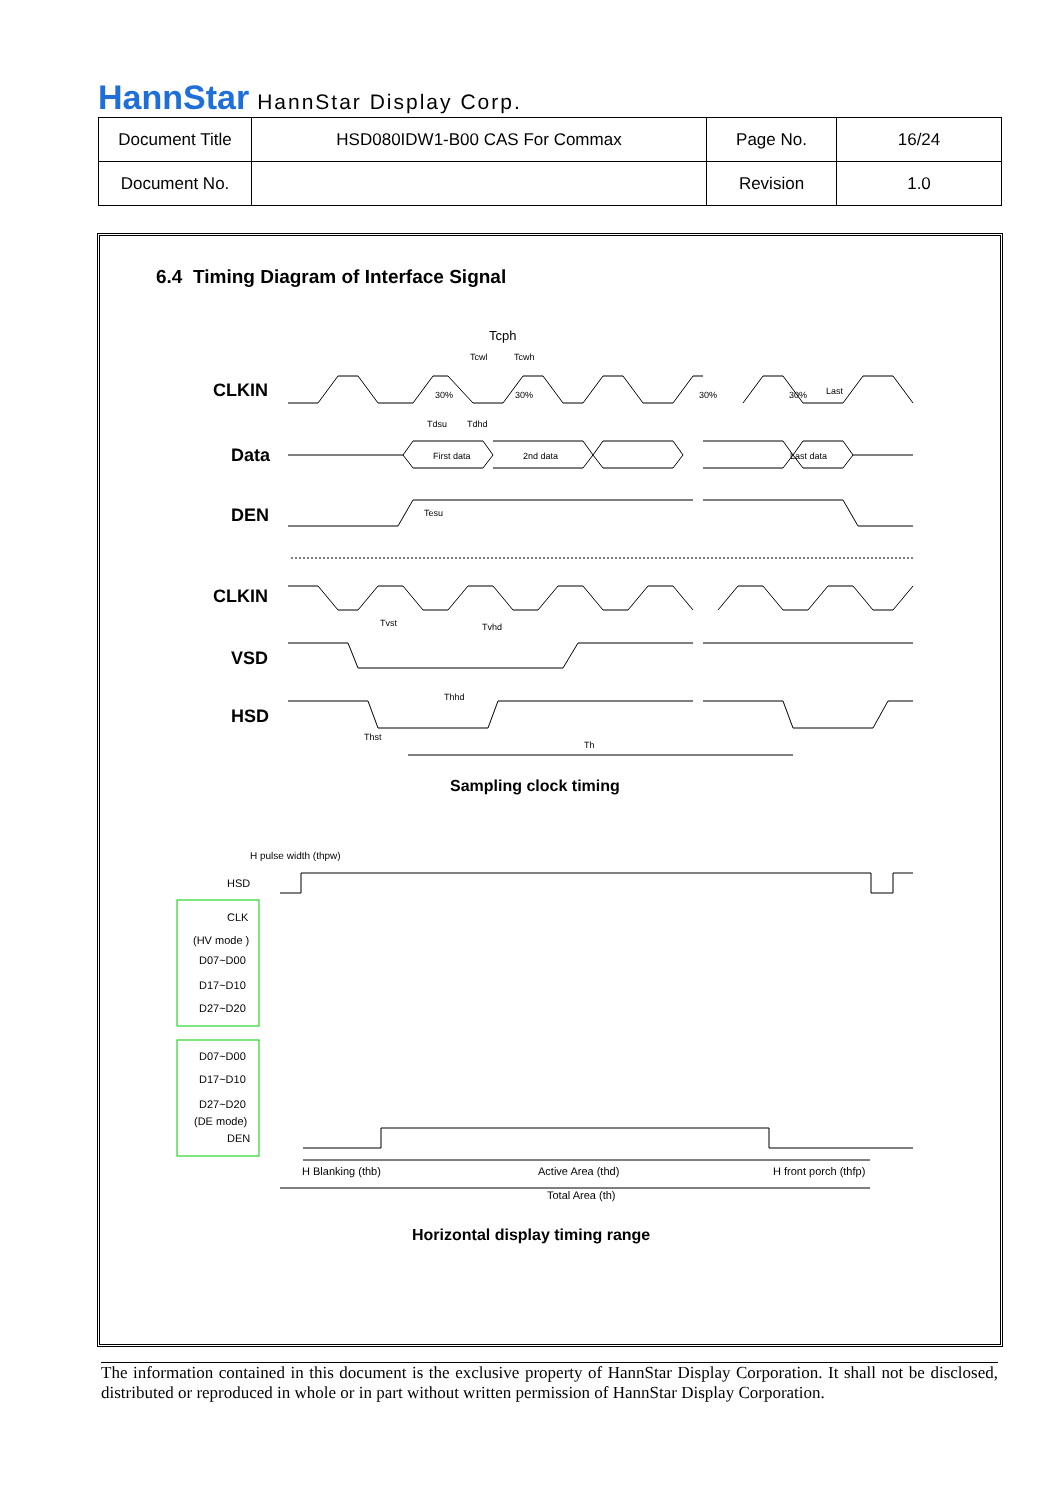HannStar HannStar Display Corp.
| Document Title | HSD080IDW1-B00 CAS For Commax | Page No. | 16/24 |
| Document No. | | Revision | 1.0 |
6.4 Timing Diagram of Interface Signal
CLKIN
Data
DEN
CLKIN
VSD
HSD
Tcph
Tcwl
Tcwh
30%
30%
30%
30%
Last
Tdsu
Tdhd
First data
2nd data
Last data
Tesu
Tvst
Tvhd
Thhd
Thst
Th
Sampling clock timing
H pulse width (thpw)
HSD
CLK
(HV mode )
D07~D00
D17~D10
D27~D20
D07~D00
D17~D10
D27~D20
(DE mode)
DEN
H Blanking (thb)
Active Area (thd)
H front porch (thfp)
Total Area (th)
Horizontal display timing range
The information contained in this document is the exclusive property of HannStar Display Corporation. It shall not be disclosed, distributed or reproduced in whole or in part without written permission of HannStar Display Corporation.